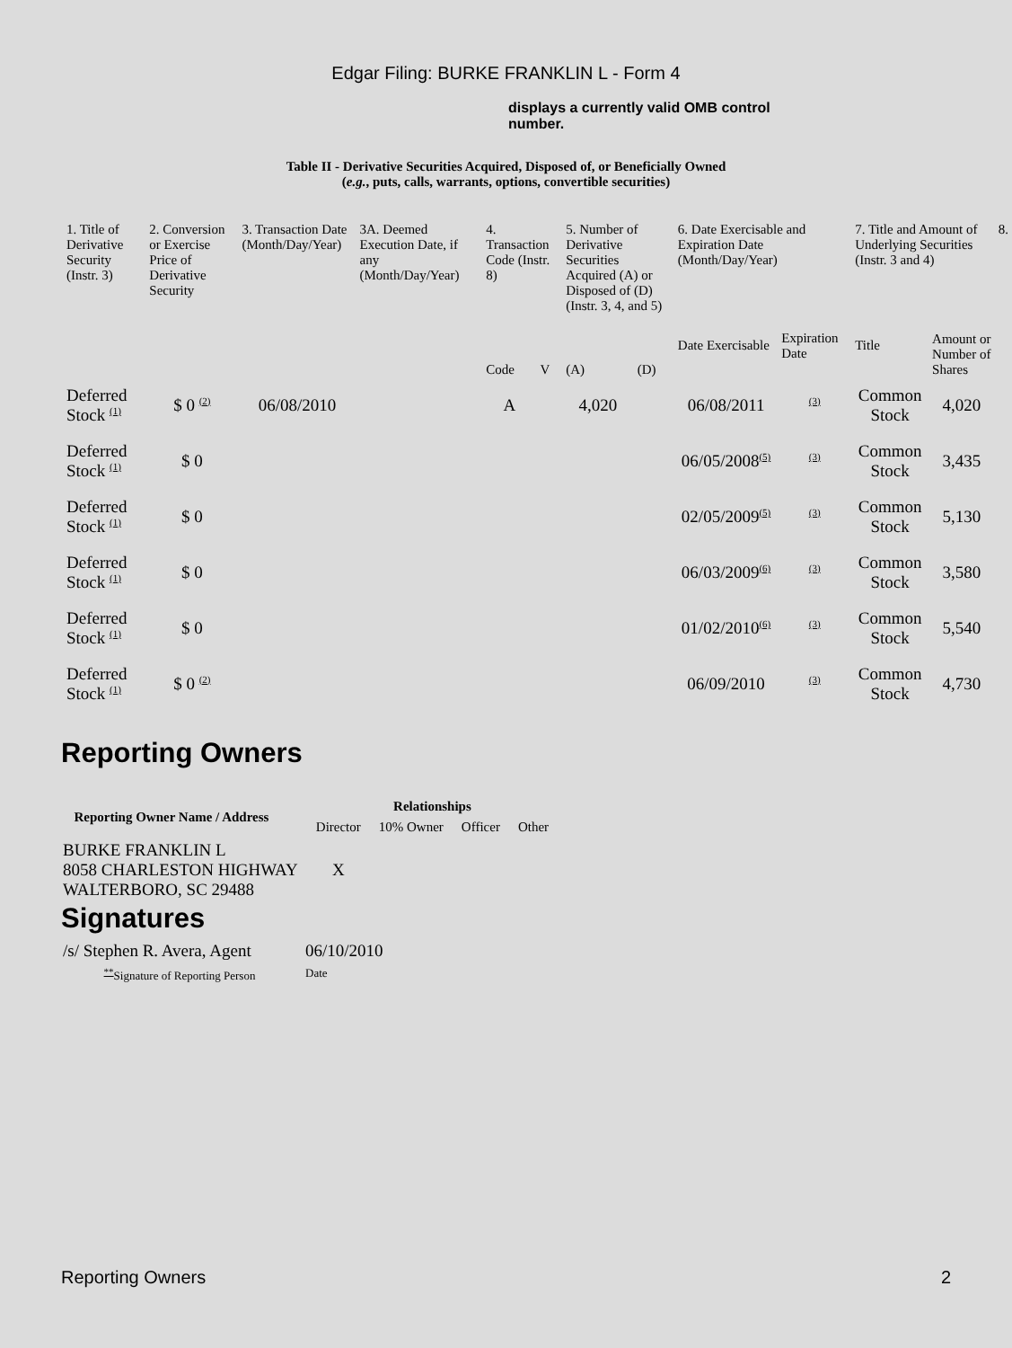Edgar Filing: BURKE FRANKLIN L - Form 4
displays a currently valid OMB control number.
Table II - Derivative Securities Acquired, Disposed of, or Beneficially Owned
(e.g., puts, calls, warrants, options, convertible securities)
| 1. Title of Derivative Security (Instr. 3) | 2. Conversion or Exercise Price of Derivative Security | 3. Transaction Date (Month/Day/Year) | 3A. Deemed Execution Date, if any (Month/Day/Year) | 4. Transaction Code (Instr. 8) | | 5. Number of Derivative Securities Acquired (A) or Disposed of (D) (Instr. 3, 4, and 5) | | 6. Date Exercisable and Expiration Date (Month/Day/Year) | | 7. Title and Amount of Underlying Securities (Instr. 3 and 4) | | 8. |
| | | | | Code | V | (A) | (D) | Date Exercisable | Expiration Date | Title | Amount or Number of Shares | |
| Deferred Stock <sup>(1)</sup> | $ 0 <sup>(2)</sup> | 06/08/2010 | | A | | 4,020 | | 06/08/2011 | <sup>(3)</sup> | Common Stock | 4,020 | |
| Deferred Stock <sup>(1)</sup> | $ 0 | | | | | | | 06/05/2008<sup>(5)</sup> | <sup>(3)</sup> | Common Stock | 3,435 | |
| Deferred Stock <sup>(1)</sup> | $ 0 | | | | | | | 02/05/2009<sup>(5)</sup> | <sup>(3)</sup> | Common Stock | 5,130 | |
| Deferred Stock <sup>(1)</sup> | $ 0 | | | | | | | 06/03/2009<sup>(6)</sup> | <sup>(3)</sup> | Common Stock | 3,580 | |
| Deferred Stock <sup>(1)</sup> | $ 0 | | | | | | | 01/02/2010<sup>(6)</sup> | <sup>(3)</sup> | Common Stock | 5,540 | |
| Deferred Stock <sup>(1)</sup> | $ 0 <sup>(2)</sup> | | | | | | | 06/09/2010 | <sup>(3)</sup> | Common Stock | 4,730 | |
Reporting Owners
| Reporting Owner Name / Address | Relationships | | | |
| --- | --- | --- | --- | --- |
| | Director | 10% Owner | Officer | Other |
| BURKE FRANKLIN L 8058 CHARLESTON HIGHWAY WALTERBORO, SC 29488 | X | | | |
Signatures
| /s/ Stephen R. Avera, Agent | 06/10/2010 |
| <sup>**</sup> Signature of Reporting Person | Date |
Reporting Owners 2